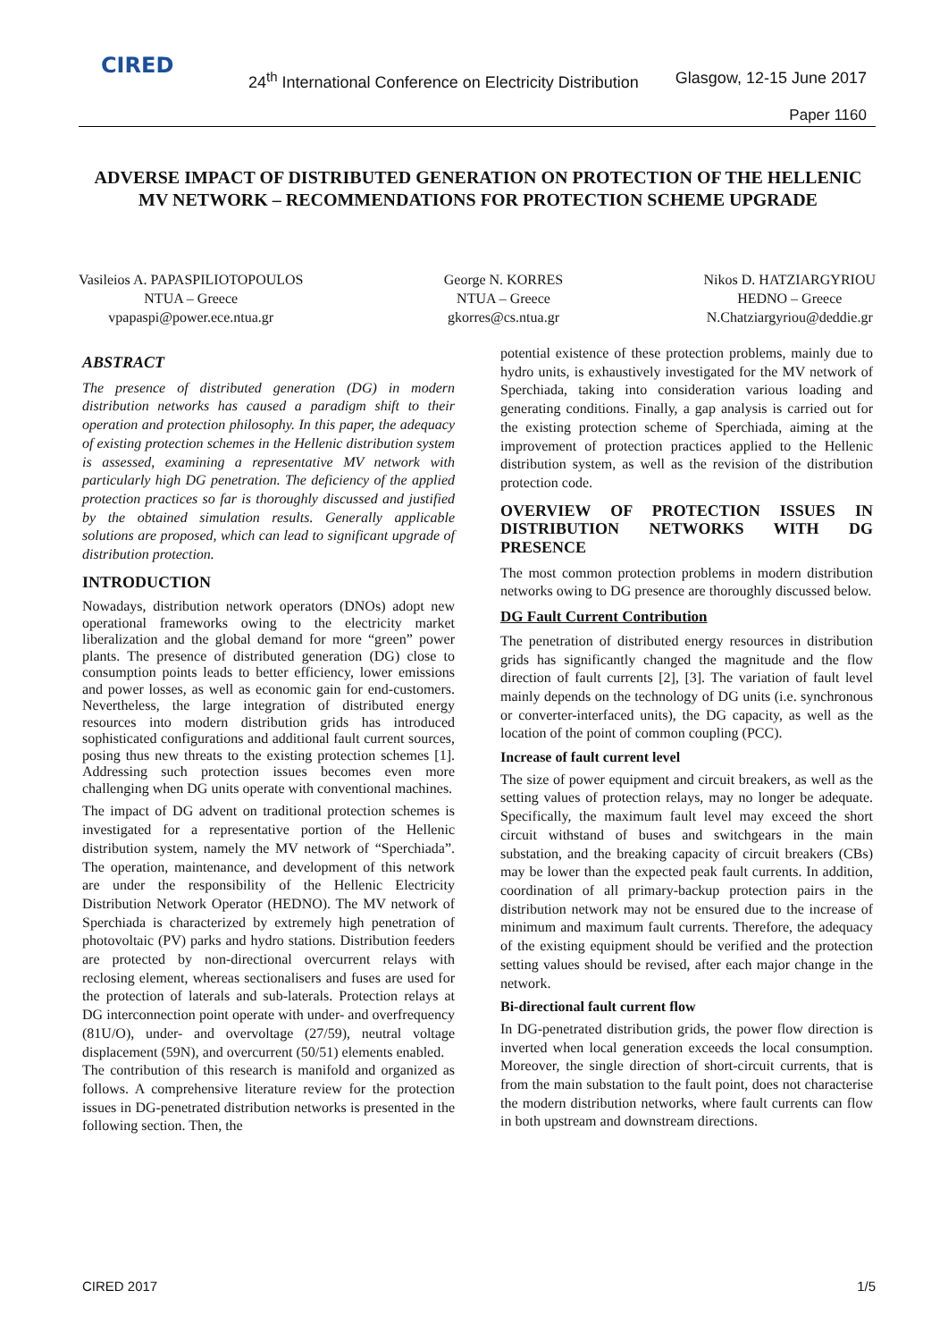CIRED
24<sup>th</sup> International Conference on Electricity Distribution
Glasgow, 12-15 June 2017
Paper 1160
ADVERSE IMPACT OF DISTRIBUTED GENERATION ON PROTECTION OF THE HELLENIC MV NETWORK – RECOMMENDATIONS FOR PROTECTION SCHEME UPGRADE
Vasileios A. PAPASPILIOTOPOULOS
NTUA – Greece
vpapaspi@power.ece.ntua.gr
George N. KORRES
NTUA – Greece
gkorres@cs.ntua.gr
Nikos D. HATZIARGYRIOU
HEDNO – Greece
N.Chatziargyriou@deddie.gr
ABSTRACT
The presence of distributed generation (DG) in modern distribution networks has caused a paradigm shift to their operation and protection philosophy. In this paper, the adequacy of existing protection schemes in the Hellenic distribution system is assessed, examining a representative MV network with particularly high DG penetration. The deficiency of the applied protection practices so far is thoroughly discussed and justified by the obtained simulation results. Generally applicable solutions are proposed, which can lead to significant upgrade of distribution protection.
INTRODUCTION
Nowadays, distribution network operators (DNOs) adopt new operational frameworks owing to the electricity market liberalization and the global demand for more “green” power plants. The presence of distributed generation (DG) close to consumption points leads to better efficiency, lower emissions and power losses, as well as economic gain for end-customers. Nevertheless, the large integration of distributed energy resources into modern distribution grids has introduced sophisticated configurations and additional fault current sources, posing thus new threats to the existing protection schemes [1]. Addressing such protection issues becomes even more challenging when DG units operate with conventional machines.
The impact of DG advent on traditional protection schemes is investigated for a representative portion of the Hellenic distribution system, namely the MV network of “Sperchiada”. The operation, maintenance, and development of this network are under the responsibility of the Hellenic Electricity Distribution Network Operator (HEDNO). The MV network of Sperchiada is characterized by extremely high penetration of photovoltaic (PV) parks and hydro stations. Distribution feeders are protected by non-directional overcurrent relays with reclosing element, whereas sectionalisers and fuses are used for the protection of laterals and sub-laterals. Protection relays at DG interconnection point operate with under- and overfrequency (81U/O), under- and overvoltage (27/59), neutral voltage displacement (59N), and overcurrent (50/51) elements enabled.
The contribution of this research is manifold and organized as follows. A comprehensive literature review for the protection issues in DG-penetrated distribution networks is presented in the following section. Then, the
potential existence of these protection problems, mainly due to hydro units, is exhaustively investigated for the MV network of Sperchiada, taking into consideration various loading and generating conditions. Finally, a gap analysis is carried out for the existing protection scheme of Sperchiada, aiming at the improvement of protection practices applied to the Hellenic distribution system, as well as the revision of the distribution protection code.
OVERVIEW OF PROTECTION ISSUES IN DISTRIBUTION NETWORKS WITH DG PRESENCE
The most common protection problems in modern distribution networks owing to DG presence are thoroughly discussed below.
DG Fault Current Contribution
The penetration of distributed energy resources in distribution grids has significantly changed the magnitude and the flow direction of fault currents [2], [3]. The variation of fault level mainly depends on the technology of DG units (i.e. synchronous or converter-interfaced units), the DG capacity, as well as the location of the point of common coupling (PCC).
Increase of fault current level
The size of power equipment and circuit breakers, as well as the setting values of protection relays, may no longer be adequate. Specifically, the maximum fault level may exceed the short circuit withstand of buses and switchgears in the main substation, and the breaking capacity of circuit breakers (CBs) may be lower than the expected peak fault currents. In addition, coordination of all primary-backup protection pairs in the distribution network may not be ensured due to the increase of minimum and maximum fault currents. Therefore, the adequacy of the existing equipment should be verified and the protection setting values should be revised, after each major change in the network.
Bi-directional fault current flow
In DG-penetrated distribution grids, the power flow direction is inverted when local generation exceeds the local consumption. Moreover, the single direction of short-circuit currents, that is from the main substation to the fault point, does not characterise the modern distribution networks, where fault currents can flow in both upstream and downstream directions.
CIRED 2017 1/5